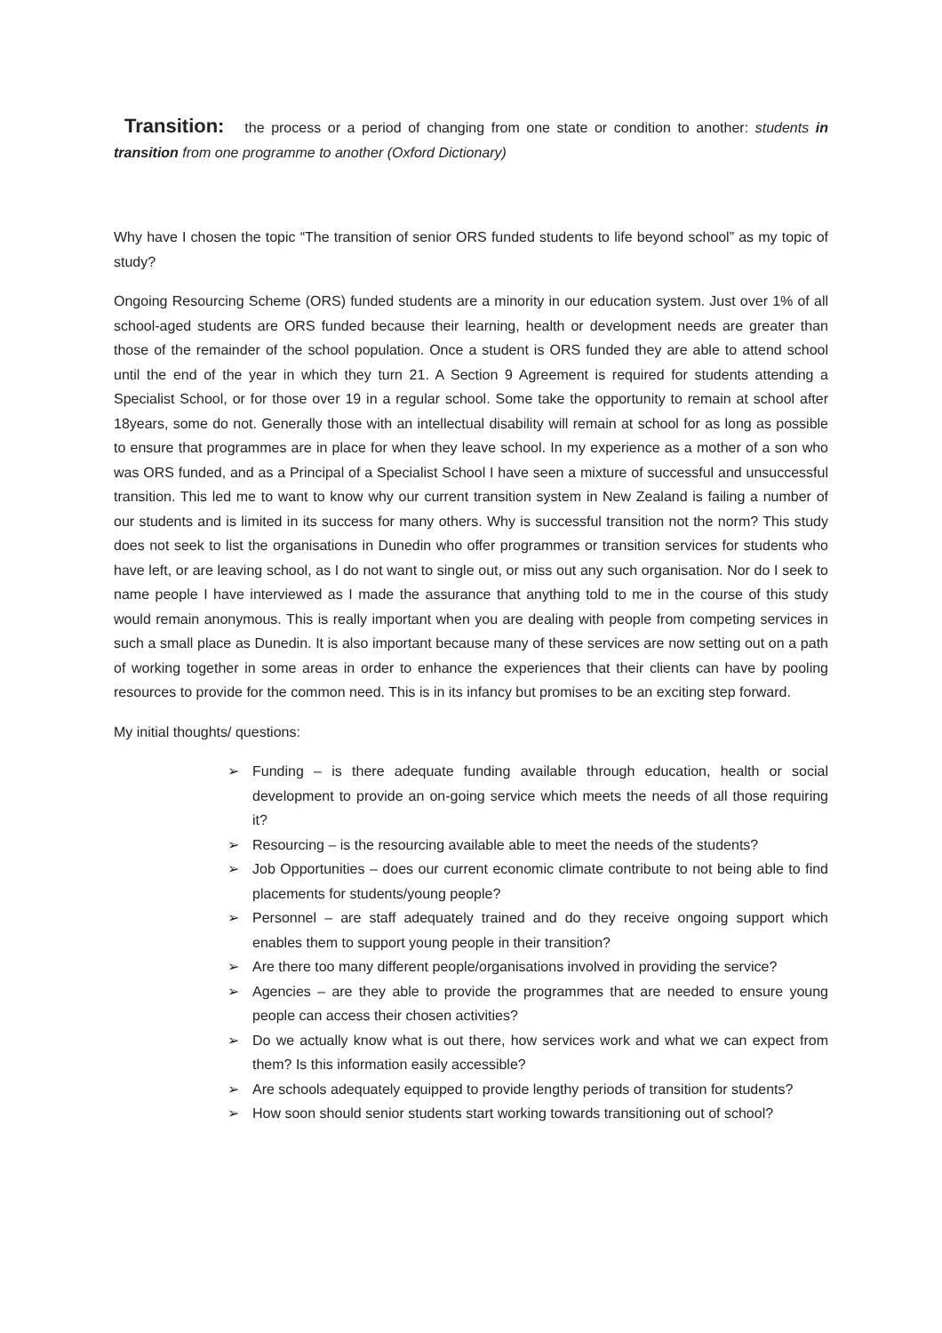Transition: the process or a period of changing from one state or condition to another: students in transition from one programme to another (Oxford Dictionary)
Why have I chosen the topic “The transition of senior ORS funded students to life beyond school” as my topic of study?
Ongoing Resourcing Scheme (ORS) funded students are a minority in our education system. Just over 1% of all school-aged students are ORS funded because their learning, health or development needs are greater than those of the remainder of the school population. Once a student is ORS funded they are able to attend school until the end of the year in which they turn 21. A Section 9 Agreement is required for students attending a Specialist School, or for those over 19 in a regular school. Some take the opportunity to remain at school after 18years, some do not. Generally those with an intellectual disability will remain at school for as long as possible to ensure that programmes are in place for when they leave school. In my experience as a mother of a son who was ORS funded, and as a Principal of a Specialist School I have seen a mixture of successful and unsuccessful transition. This led me to want to know why our current transition system in New Zealand is failing a number of our students and is limited in its success for many others. Why is successful transition not the norm? This study does not seek to list the organisations in Dunedin who offer programmes or transition services for students who have left, or are leaving school, as I do not want to single out, or miss out any such organisation. Nor do I seek to name people I have interviewed as I made the assurance that anything told to me in the course of this study would remain anonymous. This is really important when you are dealing with people from competing services in such a small place as Dunedin. It is also important because many of these services are now setting out on a path of working together in some areas in order to enhance the experiences that their clients can have by pooling resources to provide for the common need. This is in its infancy but promises to be an exciting step forward.
My initial thoughts/ questions:
➢ Funding – is there adequate funding available through education, health or social development to provide an on-going service which meets the needs of all those requiring it?
➢ Resourcing – is the resourcing available able to meet the needs of the students?
➢ Job Opportunities – does our current economic climate contribute to not being able to find placements for students/young people?
➢ Personnel – are staff adequately trained and do they receive ongoing support which enables them to support young people in their transition?
➢ Are there too many different people/organisations involved in providing the service?
➢ Agencies – are they able to provide the programmes that are needed to ensure young people can access their chosen activities?
➢ Do we actually know what is out there, how services work and what we can expect from them? Is this information easily accessible?
➢ Are schools adequately equipped to provide lengthy periods of transition for students?
➢ How soon should senior students start working towards transitioning out of school?